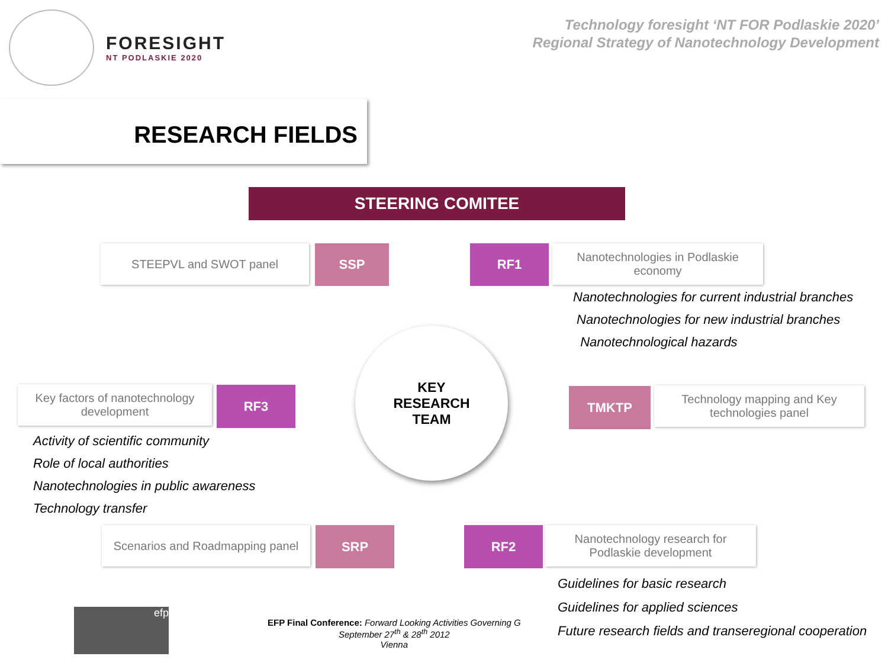FORESIGHT
NT PODLASKIE 2020
Technology foresight ‘NT FOR Podlaskie 2020’
Regional Strategy of Nanotechnology Development
RESEARCH FIELDS
STEERING COMITEE
STEEPVL and SWOT panel SSP RF1
Nanotechnologies in Podlaskie
economy
Nanotechnologies for current industrial branches
Nanotechnologies for new industrial branches
Nanotechnological hazards
Key factors of nanotechnology
development
RF3
KEY
RESEARCH
TEAM
TMKTP
Technology mapping and Key
technologies panel
Activity of scientific community
Role of local authorities
Nanotechnologies in public awareness
Technology transfer
Scenarios and Roadmapping panel
SRP RF2
Nanotechnology research for
Podlaskie development
Guidelines for basic research
Guidelines for applied sciences
Future research fields and transeregional cooperation
efp
EFP Final Conference: Forward Looking Activities Governing G
September 27<sup>th</sup> & 28<sup>th</sup> 2012
Vienna